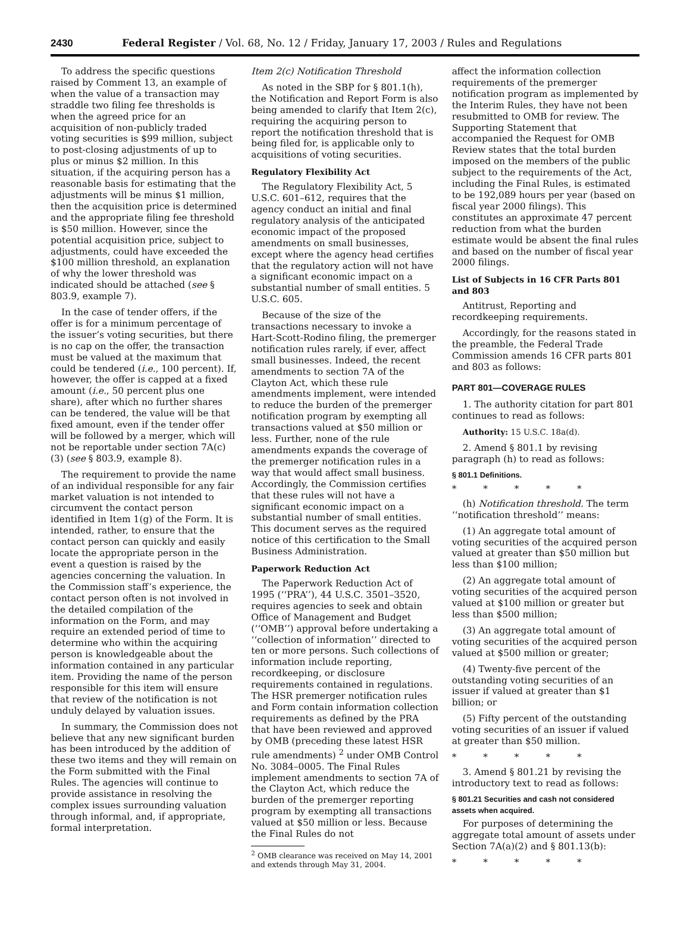2430 Federal Register / Vol. 68, No. 12 / Friday, January 17, 2003 / Rules and Regulations
To address the specific questions raised by Comment 13, an example of when the value of a transaction may straddle two filing fee thresholds is when the agreed price for an acquisition of non-publicly traded voting securities is $99 million, subject to post-closing adjustments of up to plus or minus $2 million. In this situation, if the acquiring person has a reasonable basis for estimating that the adjustments will be minus $1 million, then the acquisition price is determined and the appropriate filing fee threshold is $50 million. However, since the potential acquisition price, subject to adjustments, could have exceeded the $100 million threshold, an explanation of why the lower threshold was indicated should be attached (see § 803.9, example 7).
In the case of tender offers, if the offer is for a minimum percentage of the issuer’s voting securities, but there is no cap on the offer, the transaction must be valued at the maximum that could be tendered (i.e., 100 percent). If, however, the offer is capped at a fixed amount (i.e., 50 percent plus one share), after which no further shares can be tendered, the value will be that fixed amount, even if the tender offer will be followed by a merger, which will not be reportable under section 7A(c)(3) (see § 803.9, example 8).
The requirement to provide the name of an individual responsible for any fair market valuation is not intended to circumvent the contact person identified in Item 1(g) of the Form. It is intended, rather, to ensure that the contact person can quickly and easily locate the appropriate person in the event a question is raised by the agencies concerning the valuation. In the Commission staff’s experience, the contact person often is not involved in the detailed compilation of the information on the Form, and may require an extended period of time to determine who within the acquiring person is knowledgeable about the information contained in any particular item. Providing the name of the person responsible for this item will ensure that review of the notification is not unduly delayed by valuation issues.
In summary, the Commission does not believe that any new significant burden has been introduced by the addition of these two items and they will remain on the Form submitted with the Final Rules. The agencies will continue to provide assistance in resolving the complex issues surrounding valuation through informal, and, if appropriate, formal interpretation.
Item 2(c) Notification Threshold
As noted in the SBP for § 801.1(h), the Notification and Report Form is also being amended to clarify that Item 2(c), requiring the acquiring person to report the notification threshold that is being filed for, is applicable only to acquisitions of voting securities.
Regulatory Flexibility Act
The Regulatory Flexibility Act, 5 U.S.C. 601–612, requires that the agency conduct an initial and final regulatory analysis of the anticipated economic impact of the proposed amendments on small businesses, except where the agency head certifies that the regulatory action will not have a significant economic impact on a substantial number of small entities. 5 U.S.C. 605.
Because of the size of the transactions necessary to invoke a Hart-Scott-Rodino filing, the premerger notification rules rarely, if ever, affect small businesses. Indeed, the recent amendments to section 7A of the Clayton Act, which these rule amendments implement, were intended to reduce the burden of the premerger notification program by exempting all transactions valued at $50 million or less. Further, none of the rule amendments expands the coverage of the premerger notification rules in a way that would affect small business. Accordingly, the Commission certifies that these rules will not have a significant economic impact on a substantial number of small entities. This document serves as the required notice of this certification to the Small Business Administration.
Paperwork Reduction Act
The Paperwork Reduction Act of 1995 (‘‘PRA’’), 44 U.S.C. 3501–3520, requires agencies to seek and obtain Office of Management and Budget (‘‘OMB’’) approval before undertaking a ‘‘collection of information’’ directed to ten or more persons. Such collections of information include reporting, recordkeeping, or disclosure requirements contained in regulations. The HSR premerger notification rules and Form contain information collection requirements as defined by the PRA that have been reviewed and approved by OMB (preceding these latest HSR rule amendments) <sup>2</sup> under OMB Control No. 3084–0005. The Final Rules implement amendments to section 7A of the Clayton Act, which reduce the burden of the premerger reporting program by exempting all transactions valued at $50 million or less. Because the Final Rules do not
<sup>2</sup> OMB clearance was received on May 14, 2001 and extends through May 31, 2004.
affect the information collection requirements of the premerger notification program as implemented by the Interim Rules, they have not been resubmitted to OMB for review. The Supporting Statement that accompanied the Request for OMB Review states that the total burden imposed on the members of the public subject to the requirements of the Act, including the Final Rules, is estimated to be 192,089 hours per year (based on fiscal year 2000 filings). This constitutes an approximate 47 percent reduction from what the burden estimate would be absent the final rules and based on the number of fiscal year 2000 filings.
List of Subjects in 16 CFR Parts 801 and 803
Antitrust, Reporting and recordkeeping requirements.
Accordingly, for the reasons stated in the preamble, the Federal Trade Commission amends 16 CFR parts 801 and 803 as follows:
PART 801—COVERAGE RULES
1. The authority citation for part 801 continues to read as follows:
Authority: 15 U.S.C. 18a(d).
2. Amend § 801.1 by revising paragraph (h) to read as follows:
§ 801.1 Definitions.
* * * * *
(h) Notification threshold. The term ‘‘notification threshold’’ means:
(1) An aggregate total amount of voting securities of the acquired person valued at greater than $50 million but less than $100 million;
(2) An aggregate total amount of voting securities of the acquired person valued at $100 million or greater but less than $500 million;
(3) An aggregate total amount of voting securities of the acquired person valued at $500 million or greater;
(4) Twenty-five percent of the outstanding voting securities of an issuer if valued at greater than $1 billion; or
(5) Fifty percent of the outstanding voting securities of an issuer if valued at greater than $50 million.
* * * * *
3. Amend § 801.21 by revising the introductory text to read as follows:
§ 801.21 Securities and cash not considered assets when acquired.
For purposes of determining the aggregate total amount of assets under Section 7A(a)(2) and § 801.13(b):
* * * * *